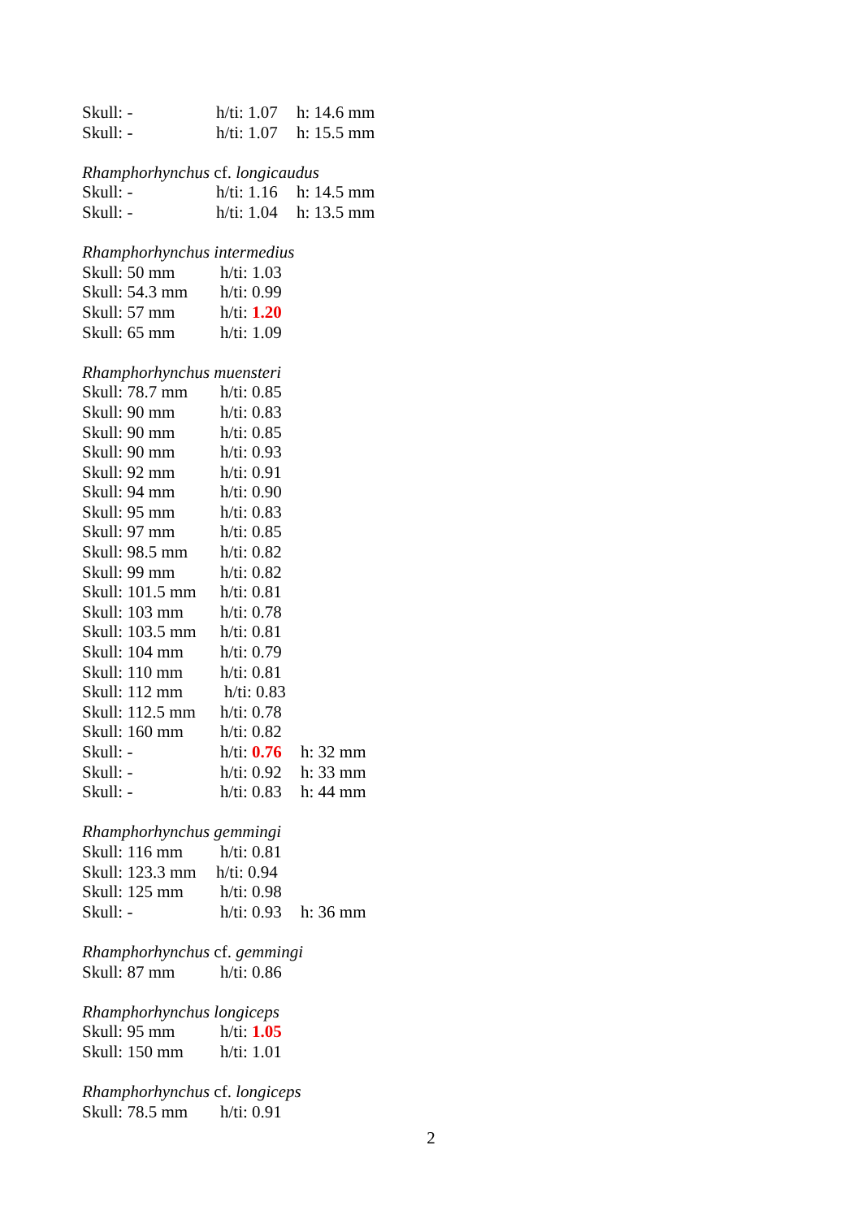Skull: - h/ti: 1.07 h: 14.6 mm
Skull: - h/ti: 1.07 h: 15.5 mm
Rhamphorhynchus cf. longicaudus
Skull: - h/ti: 1.16 h: 14.5 mm
Skull: - h/ti: 1.04 h: 13.5 mm
Rhamphorhynchus intermedius
Skull: 50 mm h/ti: 1.03
Skull: 54.3 mm h/ti: 0.99
Skull: 57 mm h/ti: 1.20
Skull: 65 mm h/ti: 1.09
Rhamphorhynchus muensteri
Skull: 78.7 mm h/ti: 0.85
Skull: 90 mm h/ti: 0.83
Skull: 90 mm h/ti: 0.85
Skull: 90 mm h/ti: 0.93
Skull: 92 mm h/ti: 0.91
Skull: 94 mm h/ti: 0.90
Skull: 95 mm h/ti: 0.83
Skull: 97 mm h/ti: 0.85
Skull: 98.5 mm h/ti: 0.82
Skull: 99 mm h/ti: 0.82
Skull: 101.5 mm h/ti: 0.81
Skull: 103 mm h/ti: 0.78
Skull: 103.5 mm h/ti: 0.81
Skull: 104 mm h/ti: 0.79
Skull: 110 mm h/ti: 0.81
Skull: 112 mm h/ti: 0.83
Skull: 112.5 mm h/ti: 0.78
Skull: 160 mm h/ti: 0.82
Skull: - h/ti: 0.76 h: 32 mm
Skull: - h/ti: 0.92 h: 33 mm
Skull: - h/ti: 0.83 h: 44 mm
Rhamphorhynchus gemmingi
Skull: 116 mm h/ti: 0.81
Skull: 123.3 mm h/ti: 0.94
Skull: 125 mm h/ti: 0.98
Skull: - h/ti: 0.93 h: 36 mm
Rhamphorhynchus cf. gemmingi
Skull: 87 mm h/ti: 0.86
Rhamphorhynchus longiceps
Skull: 95 mm h/ti: 1.05
Skull: 150 mm h/ti: 1.01
Rhamphorhynchus cf. longiceps
Skull: 78.5 mm h/ti: 0.91
2